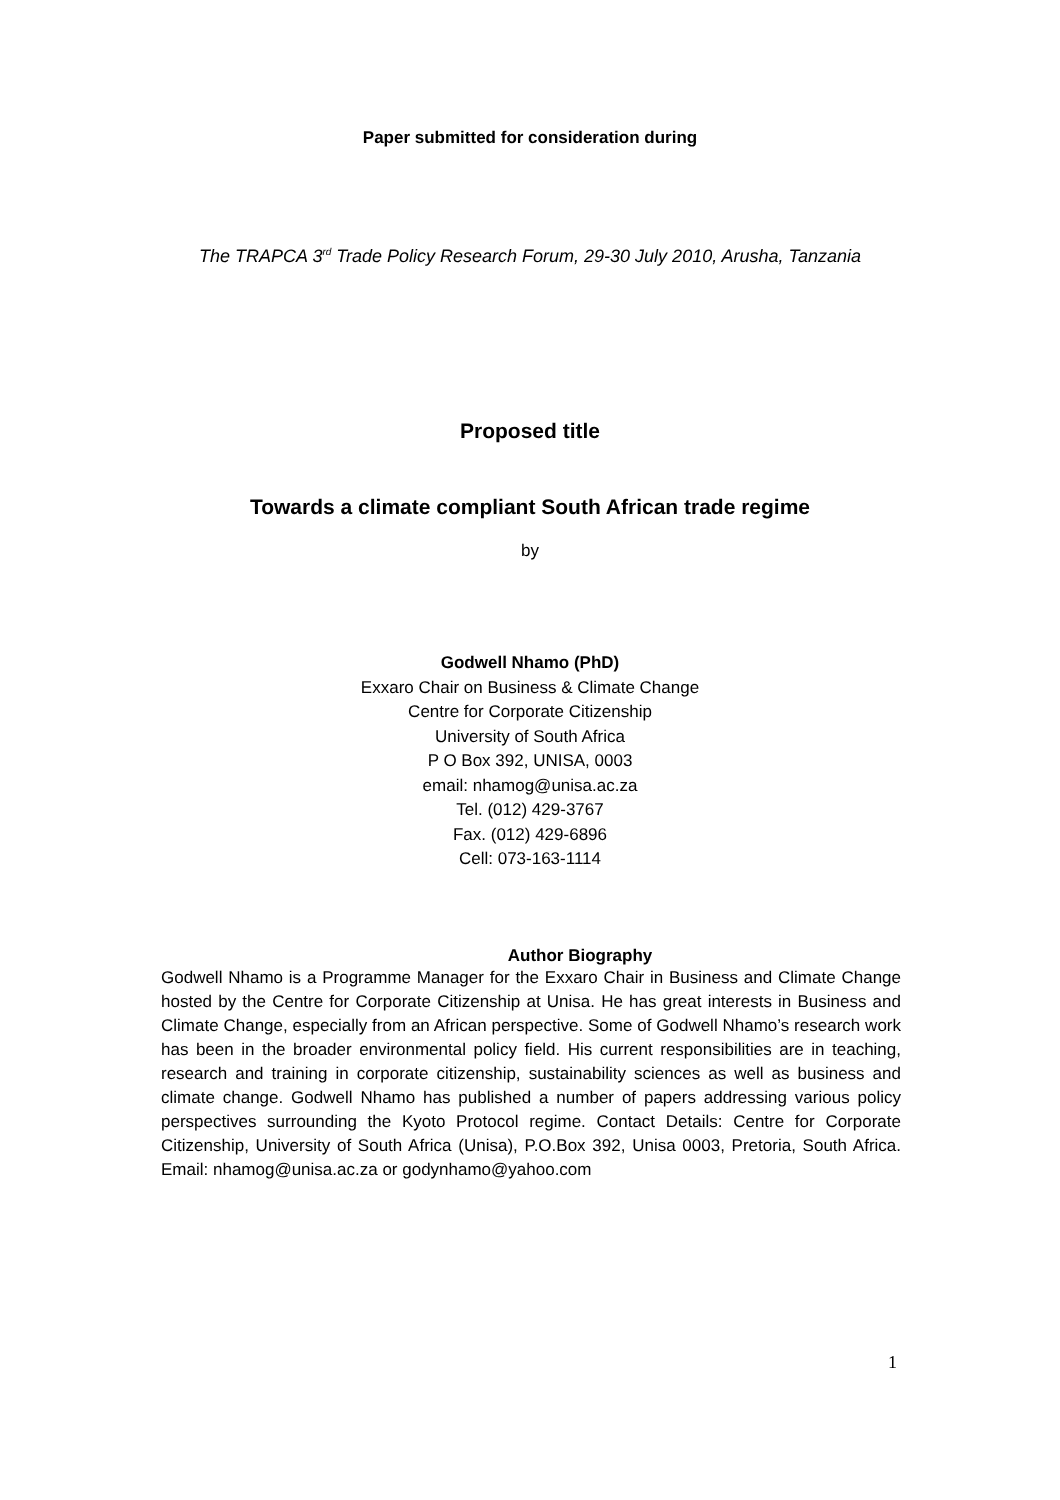Paper submitted for consideration during
The TRAPCA 3<sup>rd</sup> Trade Policy Research Forum, 29-30 July 2010, Arusha, Tanzania
Proposed title
Towards a climate compliant South African trade regime
by
Godwell Nhamo (PhD)
Exxaro Chair on Business & Climate Change
Centre for Corporate Citizenship
University of South Africa
P O Box 392, UNISA, 0003
email: nhamog@unisa.ac.za
Tel. (012) 429-3767
Fax. (012) 429-6896
Cell: 073-163-1114
Author Biography
Godwell Nhamo is a Programme Manager for the Exxaro Chair in Business and Climate Change hosted by the Centre for Corporate Citizenship at Unisa. He has great interests in Business and Climate Change, especially from an African perspective. Some of Godwell Nhamo’s research work has been in the broader environmental policy field. His current responsibilities are in teaching, research and training in corporate citizenship, sustainability sciences as well as business and climate change. Godwell Nhamo has published a number of papers addressing various policy perspectives surrounding the Kyoto Protocol regime. Contact Details: Centre for Corporate Citizenship, University of South Africa (Unisa), P.O.Box 392, Unisa 0003, Pretoria, South Africa. Email: nhamog@unisa.ac.za or godynhamo@yahoo.com
1